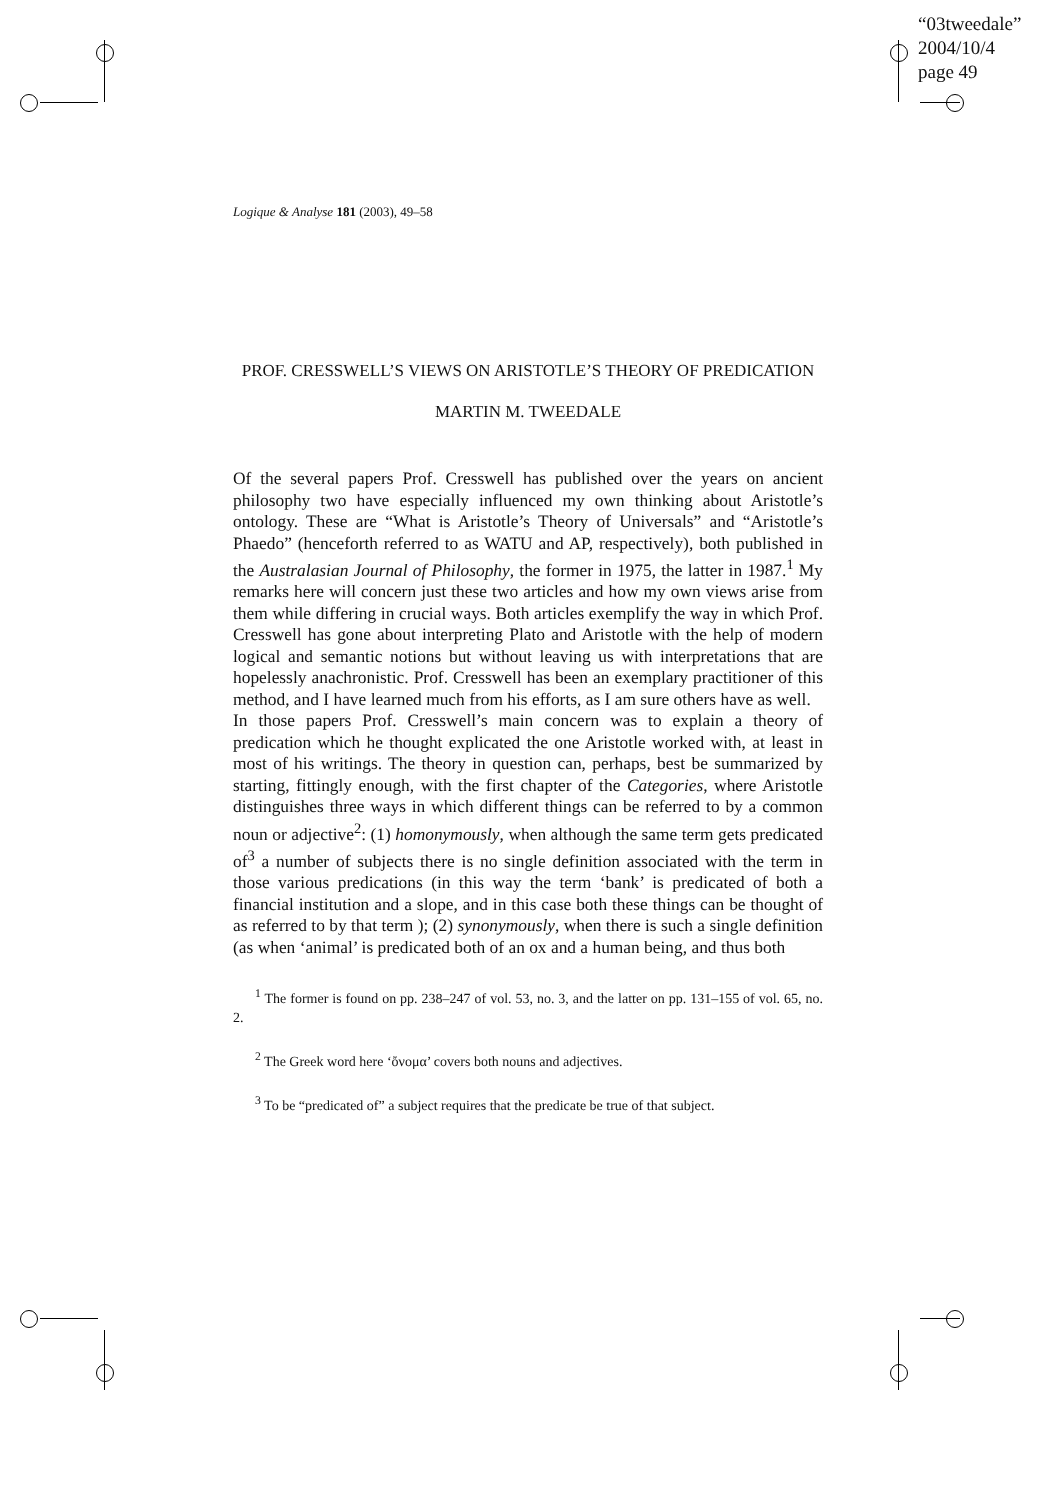“03tweedale”
2004/10/4
page 49
Logique & Analyse 181 (2003), 49–58
PROF. CRESSWELL’S VIEWS ON ARISTOTLE’S THEORY OF PREDICATION
MARTIN M. TWEEDALE
Of the several papers Prof. Cresswell has published over the years on ancient philosophy two have especially influenced my own thinking about Aristotle’s ontology. These are “What is Aristotle’s Theory of Universals” and “Aristotle’s Phaedo” (henceforth referred to as WATU and AP, respectively), both published in the Australasian Journal of Philosophy, the former in 1975, the latter in 1987.<sup>1</sup> My remarks here will concern just these two articles and how my own views arise from them while differing in crucial ways. Both articles exemplify the way in which Prof. Cresswell has gone about interpreting Plato and Aristotle with the help of modern logical and semantic notions but without leaving us with interpretations that are hopelessly anachronistic. Prof. Cresswell has been an exemplary practitioner of this method, and I have learned much from his efforts, as I am sure others have as well.
In those papers Prof. Cresswell’s main concern was to explain a theory of predication which he thought explicated the one Aristotle worked with, at least in most of his writings. The theory in question can, perhaps, best be summarized by starting, fittingly enough, with the first chapter of the Categories, where Aristotle distinguishes three ways in which different things can be referred to by a common noun or adjective<sup>2</sup>: (1) homonymously, when although the same term gets predicated of<sup>3</sup> a number of subjects there is no single definition associated with the term in those various predications (in this way the term ‘bank’ is predicated of both a financial institution and a slope, and in this case both these things can be thought of as referred to by that term ); (2) synonymously, when there is such a single definition (as when ‘animal’ is predicated both of an ox and a human being, and thus both
<sup>1</sup> The former is found on pp. 238–247 of vol. 53, no. 3, and the latter on pp. 131–155 of vol. 65, no. 2.
<sup>2</sup> The Greek word here ‘ὄνομα’ covers both nouns and adjectives.
<sup>3</sup> To be “predicated of” a subject requires that the predicate be true of that subject.